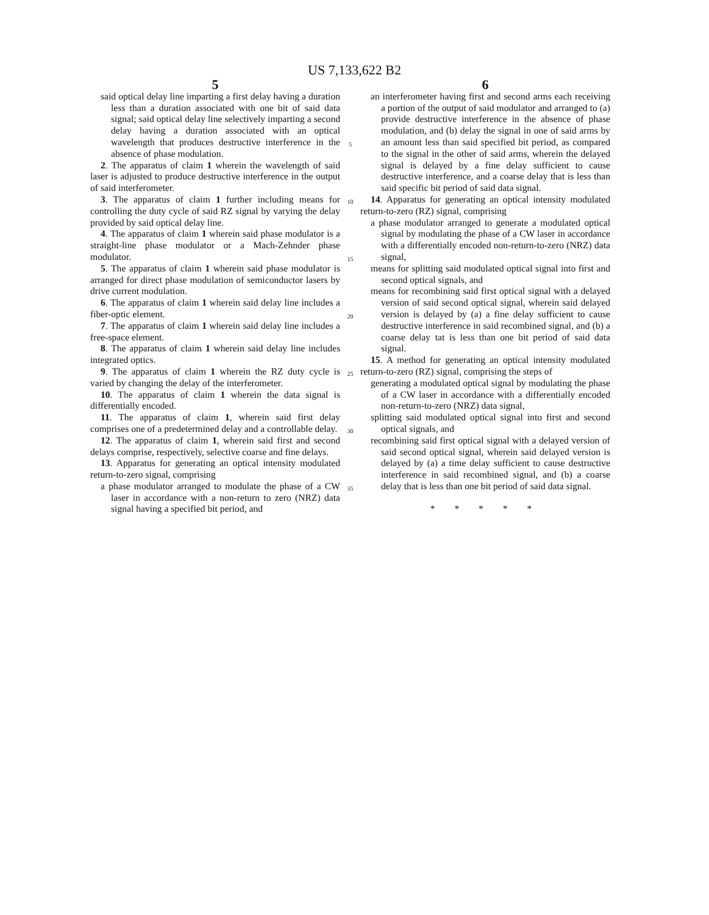US 7,133,622 B2
5
said optical delay line imparting a first delay having a duration less than a duration associated with one bit of said data signal; said optical delay line selectively imparting a second delay having a duration associated with an optical wavelength that produces destructive interference in the absence of phase modulation.
2. The apparatus of claim 1 wherein the wavelength of said laser is adjusted to produce destructive interference in the output of said interferometer.
3. The apparatus of claim 1 further including means for controlling the duty cycle of said RZ signal by varying the delay provided by said optical delay line.
4. The apparatus of claim 1 wherein said phase modulator is a straight-line phase modulator or a Mach-Zehnder phase modulator.
5. The apparatus of claim 1 wherein said phase modulator is arranged for direct phase modulation of semiconductor lasers by drive current modulation.
6. The apparatus of claim 1 wherein said delay line includes a fiber-optic element.
7. The apparatus of claim 1 wherein said delay line includes a free-space element.
8. The apparatus of claim 1 wherein said delay line includes integrated optics.
9. The apparatus of claim 1 wherein the RZ duty cycle is varied by changing the delay of the interferometer.
10. The apparatus of claim 1 wherein the data signal is differentially encoded.
11. The apparatus of claim 1, wherein said first delay comprises one of a predetermined delay and a controllable delay.
12. The apparatus of claim 1, wherein said first and second delays comprise, respectively, selective coarse and fine delays.
13. Apparatus for generating an optical intensity modulated return-to-zero signal, comprising
a phase modulator arranged to modulate the phase of a CW laser in accordance with a non-return to zero (NRZ) data signal having a specified bit period, and
5
10
15
20
25
30
35
6
an interferometer having first and second arms each receiving a portion of the output of said modulator and arranged to (a) provide destructive interference in the absence of phase modulation, and (b) delay the signal in one of said arms by an amount less than said specified bit period, as compared to the signal in the other of said arms, wherein the delayed signal is delayed by a fine delay sufficient to cause destructive interference, and a coarse delay that is less than said specific bit period of said data signal.
14. Apparatus for generating an optical intensity modulated return-to-zero (RZ) signal, comprising
a phase modulator arranged to generate a modulated optical signal by modulating the phase of a CW laser in accordance with a differentially encoded non-return-to-zero (NRZ) data signal,
means for splitting said modulated optical signal into first and second optical signals, and
means for recombining said first optical signal with a delayed version of said second optical signal, wherein said delayed version is delayed by (a) a fine delay sufficient to cause destructive interference in said recombined signal, and (b) a coarse delay tat is less than one bit period of said data signal.
15. A method for generating an optical intensity modulated return-to-zero (RZ) signal, comprising the steps of
generating a modulated optical signal by modulating the phase of a CW laser in accordance with a differentially encoded non-return-to-zero (NRZ) data signal,
splitting said modulated optical signal into first and second optical signals, and
recombining said first optical signal with a delayed version of said second optical signal, wherein said delayed version is delayed by (a) a time delay sufficient to cause destructive interference in said recombined signal, and (b) a coarse delay that is less than one bit period of said data signal.
* * * * *